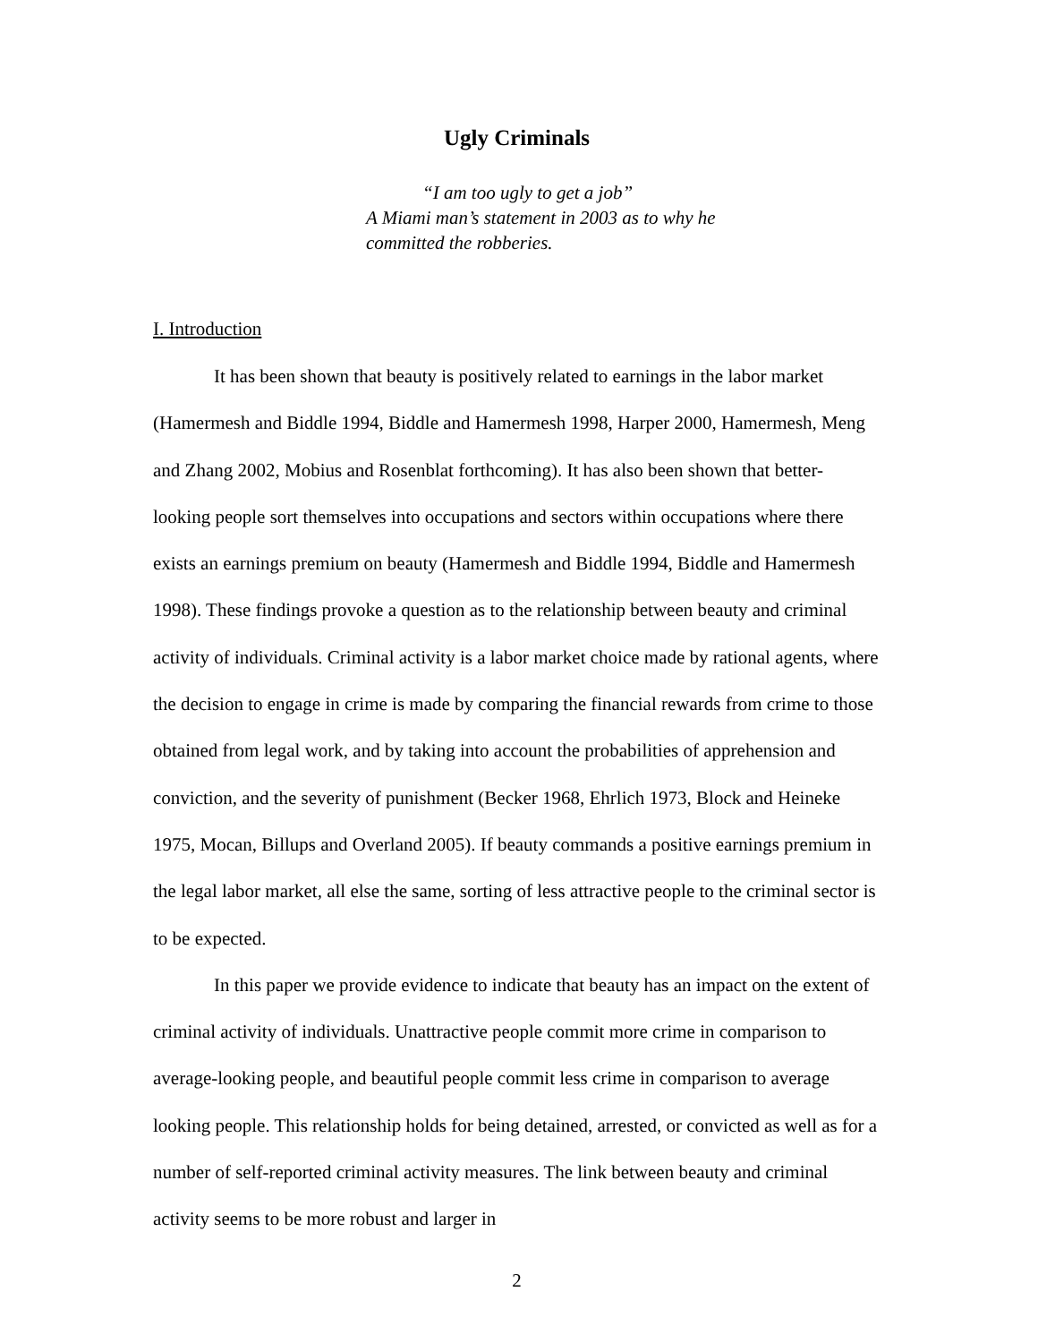Ugly Criminals
“I am too ugly to get a job”
A Miami man’s statement in 2003 as to why he
committed the robberies.
I. Introduction
It has been shown that beauty is positively related to earnings in the labor market (Hamermesh and Biddle 1994, Biddle and Hamermesh 1998, Harper 2000, Hamermesh, Meng and Zhang 2002, Mobius and Rosenblat forthcoming). It has also been shown that better-looking people sort themselves into occupations and sectors within occupations where there exists an earnings premium on beauty (Hamermesh and Biddle 1994, Biddle and Hamermesh 1998). These findings provoke a question as to the relationship between beauty and criminal activity of individuals. Criminal activity is a labor market choice made by rational agents, where the decision to engage in crime is made by comparing the financial rewards from crime to those obtained from legal work, and by taking into account the probabilities of apprehension and conviction, and the severity of punishment (Becker 1968, Ehrlich 1973, Block and Heineke 1975, Mocan, Billups and Overland 2005). If beauty commands a positive earnings premium in the legal labor market, all else the same, sorting of less attractive people to the criminal sector is to be expected.
In this paper we provide evidence to indicate that beauty has an impact on the extent of criminal activity of individuals. Unattractive people commit more crime in comparison to average-looking people, and beautiful people commit less crime in comparison to average looking people. This relationship holds for being detained, arrested, or convicted as well as for a number of self-reported criminal activity measures. The link between beauty and criminal activity seems to be more robust and larger in
2